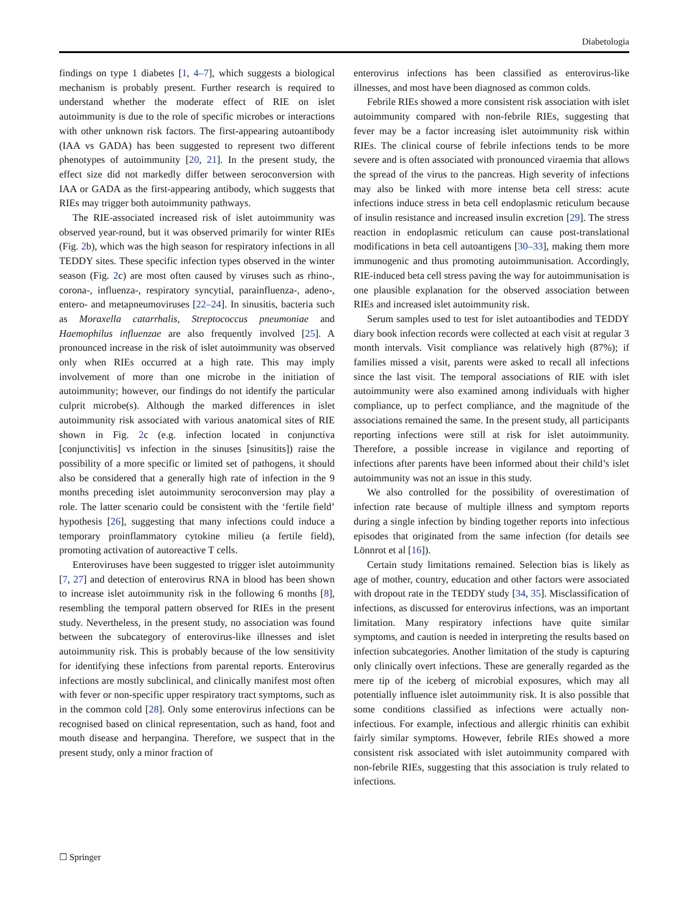Diabetologia
findings on type 1 diabetes [1, 4–7], which suggests a biological mechanism is probably present. Further research is required to understand whether the moderate effect of RIE on islet autoimmunity is due to the role of specific microbes or interactions with other unknown risk factors. The first-appearing autoantibody (IAA vs GADA) has been suggested to represent two different phenotypes of autoimmunity [20, 21]. In the present study, the effect size did not markedly differ between seroconversion with IAA or GADA as the first-appearing antibody, which suggests that RIEs may trigger both autoimmunity pathways.
The RIE-associated increased risk of islet autoimmunity was observed year-round, but it was observed primarily for winter RIEs (Fig. 2b), which was the high season for respiratory infections in all TEDDY sites. These specific infection types observed in the winter season (Fig. 2c) are most often caused by viruses such as rhino-, corona-, influenza-, respiratory syncytial, parainfluenza-, adeno-, entero- and metapneumoviruses [22–24]. In sinusitis, bacteria such as Moraxella catarrhalis, Streptococcus pneumoniae and Haemophilus influenzae are also frequently involved [25]. A pronounced increase in the risk of islet autoimmunity was observed only when RIEs occurred at a high rate. This may imply involvement of more than one microbe in the initiation of autoimmunity; however, our findings do not identify the particular culprit microbe(s). Although the marked differences in islet autoimmunity risk associated with various anatomical sites of RIE shown in Fig. 2c (e.g. infection located in conjunctiva [conjunctivitis] vs infection in the sinuses [sinusitits]) raise the possibility of a more specific or limited set of pathogens, it should also be considered that a generally high rate of infection in the 9 months preceding islet autoimmunity seroconversion may play a role. The latter scenario could be consistent with the ‘fertile field’ hypothesis [26], suggesting that many infections could induce a temporary proinflammatory cytokine milieu (a fertile field), promoting activation of autoreactive T cells.
Enteroviruses have been suggested to trigger islet autoimmunity [7, 27] and detection of enterovirus RNA in blood has been shown to increase islet autoimmunity risk in the following 6 months [8], resembling the temporal pattern observed for RIEs in the present study. Nevertheless, in the present study, no association was found between the subcategory of enterovirus-like illnesses and islet autoimmunity risk. This is probably because of the low sensitivity for identifying these infections from parental reports. Enterovirus infections are mostly subclinical, and clinically manifest most often with fever or non-specific upper respiratory tract symptoms, such as in the common cold [28]. Only some enterovirus infections can be recognised based on clinical representation, such as hand, foot and mouth disease and herpangina. Therefore, we suspect that in the present study, only a minor fraction of
enterovirus infections has been classified as enterovirus-like illnesses, and most have been diagnosed as common colds.
Febrile RIEs showed a more consistent risk association with islet autoimmunity compared with non-febrile RIEs, suggesting that fever may be a factor increasing islet autoimmunity risk within RIEs. The clinical course of febrile infections tends to be more severe and is often associated with pronounced viraemia that allows the spread of the virus to the pancreas. High severity of infections may also be linked with more intense beta cell stress: acute infections induce stress in beta cell endoplasmic reticulum because of insulin resistance and increased insulin excretion [29]. The stress reaction in endoplasmic reticulum can cause post-translational modifications in beta cell autoantigens [30–33], making them more immunogenic and thus promoting autoimmunisation. Accordingly, RIE-induced beta cell stress paving the way for autoimmunisation is one plausible explanation for the observed association between RIEs and increased islet autoimmunity risk.
Serum samples used to test for islet autoantibodies and TEDDY diary book infection records were collected at each visit at regular 3 month intervals. Visit compliance was relatively high (87%); if families missed a visit, parents were asked to recall all infections since the last visit. The temporal associations of RIE with islet autoimmunity were also examined among individuals with higher compliance, up to perfect compliance, and the magnitude of the associations remained the same. In the present study, all participants reporting infections were still at risk for islet autoimmunity. Therefore, a possible increase in vigilance and reporting of infections after parents have been informed about their child’s islet autoimmunity was not an issue in this study.
We also controlled for the possibility of overestimation of infection rate because of multiple illness and symptom reports during a single infection by binding together reports into infectious episodes that originated from the same infection (for details see Lönnrot et al [16]).
Certain study limitations remained. Selection bias is likely as age of mother, country, education and other factors were associated with dropout rate in the TEDDY study [34, 35]. Misclassification of infections, as discussed for enterovirus infections, was an important limitation. Many respiratory infections have quite similar symptoms, and caution is needed in interpreting the results based on infection subcategories. Another limitation of the study is capturing only clinically overt infections. These are generally regarded as the mere tip of the iceberg of microbial exposures, which may all potentially influence islet autoimmunity risk. It is also possible that some conditions classified as infections were actually non-infectious. For example, infectious and allergic rhinitis can exhibit fairly similar symptoms. However, febrile RIEs showed a more consistent risk associated with islet autoimmunity compared with non-febrile RIEs, suggesting that this association is truly related to infections.
☐ Springer